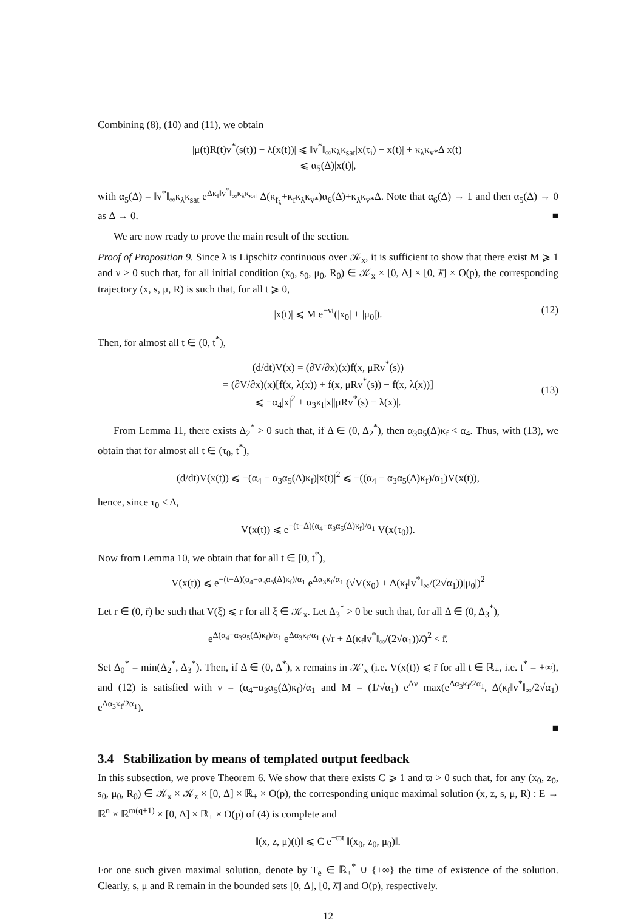Combining (8), (10) and (11), we obtain
|μ(t)R(t)v<sup>*</sup>(s(t)) − λ(x(t))| ⩽ ‖v<sup>*</sup>‖<sub>∞</sub>κ<sub>λ</sub>κ<sub>sat</sub>|x(τ<sub>i</sub>) − x(t)| + κ<sub>λ</sub>κ<sub>v*</sub>Δ|x(t)|
⩽ α<sub>5</sub>(Δ)|x(t)|,
with α<sub>5</sub>(Δ) = ‖v<sup>*</sup>‖<sub>∞</sub>κ<sub>λ</sub>κ<sub>sat</sub> e<sup>Δκ<sub>f</sub>‖v<sup>*</sup>‖<sub>∞</sub>κ<sub>λ</sub>κ<sub>sat</sub></sup> Δ(κ<sub>f<sub>λ</sub></sub>+κ<sub>f</sub>κ<sub>λ</sub>κ<sub>v*</sub>)α<sub>6</sub>(Δ)+κ<sub>λ</sub>κ<sub>v*</sub>Δ. Note that α<sub>6</sub>(Δ) → 1 and then α<sub>5</sub>(Δ) → 0 as Δ → 0. ■
We are now ready to prove the main result of the section.
Proof of Proposition 9. Since λ is Lipschitz continuous over 𝒦<sub>x</sub>, it is sufficient to show that there exist M ⩾ 1 and ν > 0 such that, for all initial condition (x<sub>0</sub>, s<sub>0</sub>, μ<sub>0</sub>, R<sub>0</sub>) ∈ 𝒦<sub>x</sub> × [0, Δ] × [0, λ̄] × O(p), the corresponding trajectory (x, s, μ, R) is such that, for all t ⩾ 0,
|x(t)| ⩽ M e<sup>−νt</sup>(|x<sub>0</sub>| + |μ<sub>0</sub>|). (12)
Then, for almost all t ∈ (0, t<sup>*</sup>),
(d/dt)V(x) = (∂V/∂x)(x)f(x, μRv<sup>*</sup>(s))
= (∂V/∂x)(x)[f(x, λ(x)) + f(x, μRv<sup>*</sup>(s)) − f(x, λ(x))]
⩽ −α<sub>4</sub>|x|<sup>2</sup> + α<sub>3</sub>κ<sub>f</sub>|x||μRv<sup>*</sup>(s) − λ(x)|.
(13)
From Lemma 11, there exists Δ<sub>2</sub><sup>*</sup> > 0 such that, if Δ ∈ (0, Δ<sub>2</sub><sup>*</sup>), then α<sub>3</sub>α<sub>5</sub>(Δ)κ<sub>f</sub> < α<sub>4</sub>. Thus, with (13), we obtain that for almost all t ∈ (τ<sub>0</sub>, t<sup>*</sup>),
(d/dt)V(x(t)) ⩽ −(α<sub>4</sub> − α<sub>3</sub>α<sub>5</sub>(Δ)κ<sub>f</sub>)|x(t)|<sup>2</sup> ⩽ −((α<sub>4</sub> − α<sub>3</sub>α<sub>5</sub>(Δ)κ<sub>f</sub>)/α<sub>1</sub>)V(x(t)),
hence, since τ<sub>0</sub> < Δ,
V(x(t)) ⩽ e<sup>−(t−Δ)(α<sub>4</sub>−α<sub>3</sub>α<sub>5</sub>(Δ)κ<sub>f</sub>)/α<sub>1</sub></sup> V(x(τ<sub>0</sub>)).
Now from Lemma 10, we obtain that for all t ∈ [0, t<sup>*</sup>),
V(x(t)) ⩽ e<sup>−(t−Δ)(α<sub>4</sub>−α<sub>3</sub>α<sub>5</sub>(Δ)κ<sub>f</sub>)/α<sub>1</sub></sup> e<sup>Δα<sub>3</sub>κ<sub>f</sub>/α<sub>1</sub></sup> (√V(x<sub>0</sub>) + Δ(κ<sub>f</sub>‖v<sup>*</sup>‖<sub>∞</sub>/(2√α<sub>1</sub>))|μ<sub>0</sub>|)<sup>2</sup>
Let r ∈ (0, r̄) be such that V(ξ) ⩽ r for all ξ ∈ 𝒦<sub>x</sub>. Let Δ<sub>3</sub><sup>*</sup> > 0 be such that, for all Δ ∈ (0, Δ<sub>3</sub><sup>*</sup>),
e<sup>Δ(α<sub>4</sub>−α<sub>3</sub>α<sub>5</sub>(Δ)κ<sub>f</sub>)/α<sub>1</sub></sup> e<sup>Δα<sub>3</sub>κ<sub>f</sub>/α<sub>1</sub></sup> (√r + Δ(κ<sub>f</sub>‖v<sup>*</sup>‖<sub>∞</sub>/(2√α<sub>1</sub>))λ̄)<sup>2</sup> < r̄.
Set Δ<sub>0</sub><sup>*</sup> = min(Δ<sub>2</sub><sup>*</sup>, Δ<sub>3</sub><sup>*</sup>). Then, if Δ ∈ (0, Δ<sup>*</sup>), x remains in 𝒦′<sub>x</sub> (i.e. V(x(t)) ⩽ r̄ for all t ∈ ℝ<sub>+</sub>, i.e. t<sup>*</sup> = +∞), and (12) is satisfied with ν = (α<sub>4</sub>−α<sub>3</sub>α<sub>5</sub>(Δ)κ<sub>f</sub>)/α<sub>1</sub> and M = (1/√α<sub>1</sub>) e<sup>Δν</sup> max(e<sup>Δα<sub>3</sub>κ<sub>f</sub>/2α<sub>1</sub></sup>, Δ(κ<sub>f</sub>‖v<sup>*</sup>‖<sub>∞</sub>/2√α<sub>1</sub>) e<sup>Δα<sub>3</sub>κ<sub>f</sub>/2α<sub>1</sub></sup>).
■
3.4 Stabilization by means of templated output feedback
In this subsection, we prove Theorem 6. We show that there exists C ⩾ 1 and ϖ > 0 such that, for any (x<sub>0</sub>, z<sub>0</sub>, s<sub>0</sub>, μ<sub>0</sub>, R<sub>0</sub>) ∈ 𝒦<sub>x</sub> × 𝒦<sub>z</sub> × [0, Δ] × ℝ<sub>+</sub> × O(p), the corresponding unique maximal solution (x, z, s, μ, R) : E → ℝ<sup>n</sup> × ℝ<sup>m(q+1)</sup> × [0, Δ] × ℝ<sub>+</sub> × O(p) of (4) is complete and
‖(x, z, μ)(t)‖ ⩽ C e<sup>−ϖt</sup> ‖(x<sub>0</sub>, z<sub>0</sub>, μ<sub>0</sub>)‖.
For one such given maximal solution, denote by T<sub>e</sub> ∈ ℝ<sub>+</sub><sup>*</sup> ∪ {+∞} the time of existence of the solution. Clearly, s, μ and R remain in the bounded sets [0, Δ], [0, λ̄] and O(p), respectively.
12